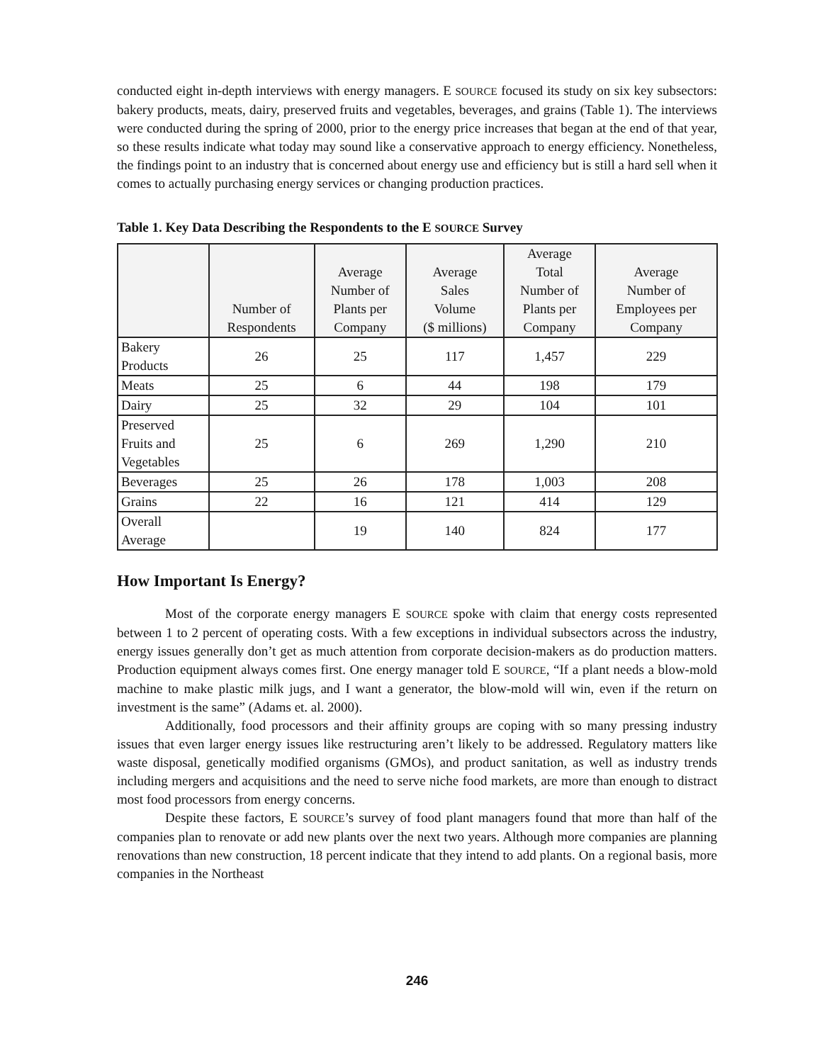conducted eight in-depth interviews with energy managers. E SOURCE focused its study on six key subsectors: bakery products, meats, dairy, preserved fruits and vegetables, beverages, and grains (Table 1). The interviews were conducted during the spring of 2000, prior to the energy price increases that began at the end of that year, so these results indicate what today may sound like a conservative approach to energy efficiency. Nonetheless, the findings point to an industry that is concerned about energy use and efficiency but is still a hard sell when it comes to actually purchasing energy services or changing production practices.
Table 1. Key Data Describing the Respondents to the E SOURCE Survey
| | Number of Respondents | Average Number of Plants per Company | Average Sales Volume ($ millions) | Average Total Number of Plants per Company | Average Number of Employees per Company |
| --- | --- | --- | --- | --- | --- |
| Bakery Products | 26 | 25 | 117 | 1,457 | 229 |
| Meats | 25 | 6 | 44 | 198 | 179 |
| Dairy | 25 | 32 | 29 | 104 | 101 |
| Preserved Fruits and Vegetables | 25 | 6 | 269 | 1,290 | 210 |
| Beverages | 25 | 26 | 178 | 1,003 | 208 |
| Grains | 22 | 16 | 121 | 414 | 129 |
| Overall Average | | 19 | 140 | 824 | 177 |
How Important Is Energy?
Most of the corporate energy managers E SOURCE spoke with claim that energy costs represented between 1 to 2 percent of operating costs. With a few exceptions in individual subsectors across the industry, energy issues generally don’t get as much attention from corporate decision-makers as do production matters. Production equipment always comes first. One energy manager told E SOURCE, “If a plant needs a blow-mold machine to make plastic milk jugs, and I want a generator, the blow-mold will win, even if the return on investment is the same” (Adams et. al. 2000).
Additionally, food processors and their affinity groups are coping with so many pressing industry issues that even larger energy issues like restructuring aren’t likely to be addressed. Regulatory matters like waste disposal, genetically modified organisms (GMOs), and product sanitation, as well as industry trends including mergers and acquisitions and the need to serve niche food markets, are more than enough to distract most food processors from energy concerns.
Despite these factors, E SOURCE’s survey of food plant managers found that more than half of the companies plan to renovate or add new plants over the next two years. Although more companies are planning renovations than new construction, 18 percent indicate that they intend to add plants. On a regional basis, more companies in the Northeast
246